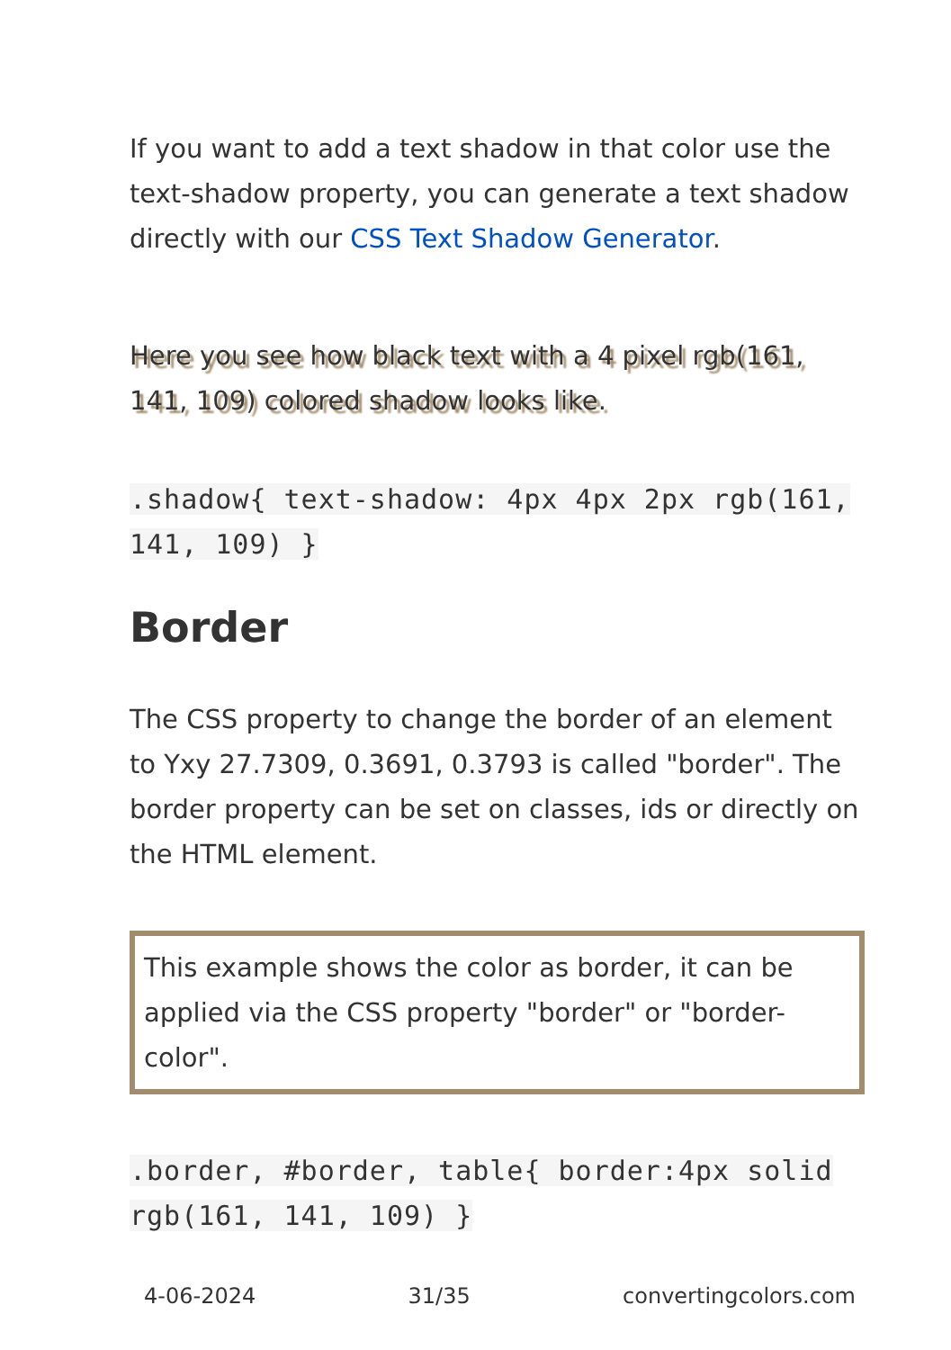If you want to add a text shadow in that color use the text-shadow property, you can generate a text shadow directly with our CSS Text Shadow Generator.
Here you see how black text with a 4 pixel rgb(161, 141, 109) colored shadow looks like.
.shadow{ text-shadow: 4px 4px 2px rgb(161, 141, 109) }
Border
The CSS property to change the border of an element to Yxy 27.7309, 0.3691, 0.3793 is called "border". The border property can be set on classes, ids or directly on the HTML element.
This example shows the color as border, it can be applied via the CSS property "border" or "border-color".
.border, #border, table{ border:4px solid rgb(161, 141, 109) }
4-06-2024 31/35 convertingcolors.com